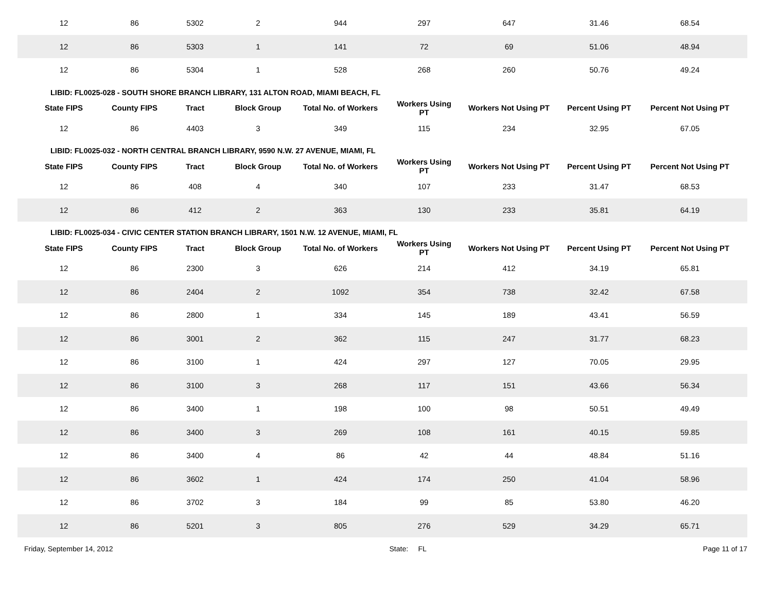| 12 | 86 | 5302 | 2 | 944 | 297 | 647 | 31.46 | 68.54 |
| 12 | 86 | 5303 | 1 | 141 | 72 | 69 | 51.06 | 48.94 |
| 12 | 86 | 5304 | 1 | 528 | 268 | 260 | 50.76 | 49.24 |
| LIBID: FL0025-028 - SOUTH SHORE BRANCH LIBRARY, 131 ALTON ROAD, MIAMI BEACH, FL | | | | | | | | |
| State FIPS | County FIPS | Tract | Block Group | Total No. of Workers | Workers Using PT | Workers Not Using PT | Percent Using PT | Percent Not Using PT |
| 12 | 86 | 4403 | 3 | 349 | 115 | 234 | 32.95 | 67.05 |
| LIBID: FL0025-032 - NORTH CENTRAL BRANCH LIBRARY, 9590 N.W. 27 AVENUE, MIAMI, FL | | | | | | | | |
| State FIPS | County FIPS | Tract | Block Group | Total No. of Workers | Workers Using PT | Workers Not Using PT | Percent Using PT | Percent Not Using PT |
| 12 | 86 | 408 | 4 | 340 | 107 | 233 | 31.47 | 68.53 |
| 12 | 86 | 412 | 2 | 363 | 130 | 233 | 35.81 | 64.19 |
| LIBID: FL0025-034 - CIVIC CENTER STATION BRANCH LIBRARY, 1501 N.W. 12 AVENUE, MIAMI, FL | | | | | | | | |
| State FIPS | County FIPS | Tract | Block Group | Total No. of Workers | Workers Using PT | Workers Not Using PT | Percent Using PT | Percent Not Using PT |
| 12 | 86 | 2300 | 3 | 626 | 214 | 412 | 34.19 | 65.81 |
| 12 | 86 | 2404 | 2 | 1092 | 354 | 738 | 32.42 | 67.58 |
| 12 | 86 | 2800 | 1 | 334 | 145 | 189 | 43.41 | 56.59 |
| 12 | 86 | 3001 | 2 | 362 | 115 | 247 | 31.77 | 68.23 |
| 12 | 86 | 3100 | 1 | 424 | 297 | 127 | 70.05 | 29.95 |
| 12 | 86 | 3100 | 3 | 268 | 117 | 151 | 43.66 | 56.34 |
| 12 | 86 | 3400 | 1 | 198 | 100 | 98 | 50.51 | 49.49 |
| 12 | 86 | 3400 | 3 | 269 | 108 | 161 | 40.15 | 59.85 |
| 12 | 86 | 3400 | 4 | 86 | 42 | 44 | 48.84 | 51.16 |
| 12 | 86 | 3602 | 1 | 424 | 174 | 250 | 41.04 | 58.96 |
| 12 | 86 | 3702 | 3 | 184 | 99 | 85 | 53.80 | 46.20 |
| 12 | 86 | 5201 | 3 | 805 | 276 | 529 | 34.29 | 65.71 |
Friday, September 14, 2012 State: FL Page 11 of 17